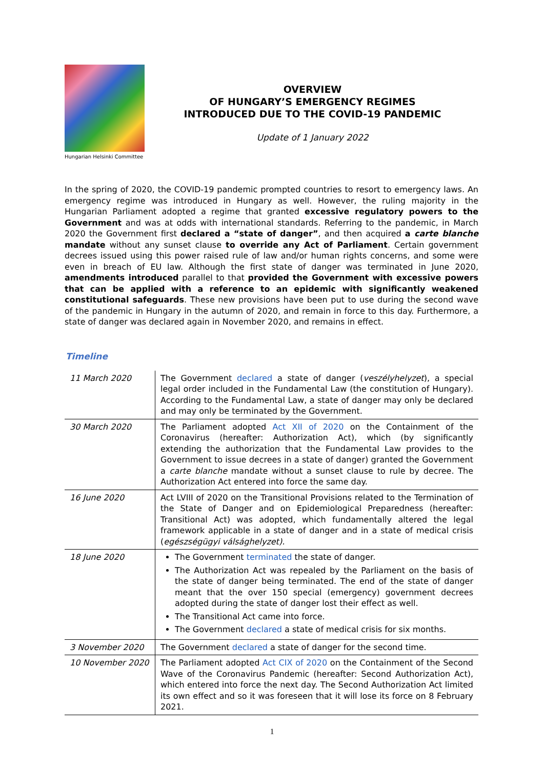Hungarian Helsinki Committee
OVERVIEW
OF HUNGARY’S EMERGENCY REGIMES
INTRODUCED DUE TO THE COVID-19 PANDEMIC
Update of 1 January 2022
In the spring of 2020, the COVID-19 pandemic prompted countries to resort to emergency laws. An emergency regime was introduced in Hungary as well. However, the ruling majority in the Hungarian Parliament adopted a regime that granted excessive regulatory powers to the Government and was at odds with international standards. Referring to the pandemic, in March 2020 the Government first declared a “state of danger”, and then acquired a carte blanche mandate without any sunset clause to override any Act of Parliament. Certain government decrees issued using this power raised rule of law and/or human rights concerns, and some were even in breach of EU law. Although the first state of danger was terminated in June 2020, amendments introduced parallel to that provided the Government with excessive powers that can be applied with a reference to an epidemic with significantly weakened constitutional safeguards. These new provisions have been put to use during the second wave of the pandemic in Hungary in the autumn of 2020, and remain in force to this day. Furthermore, a state of danger was declared again in November 2020, and remains in effect.
Timeline
| 11 March 2020 | The Government declared a state of danger ( veszélyhelyzet ), a special legal order included in the Fundamental Law (the constitution of Hungary). According to the Fundamental Law, a state of danger may only be declared and may only be terminated by the Government. |
| 30 March 2020 | The Parliament adopted Act XII of 2020 on the Containment of the Coronavirus (hereafter: Authorization Act), which (by significantly extending the authorization that the Fundamental Law provides to the Government to issue decrees in a state of danger) granted the Government a carte blanche mandate without a sunset clause to rule by decree. The Authorization Act entered into force the same day. |
| 16 June 2020 | Act LVIII of 2020 on the Transitional Provisions related to the Termination of the State of Danger and on Epidemiological Preparedness (hereafter: Transitional Act) was adopted, which fundamentally altered the legal framework applicable in a state of danger and in a state of medical crisis ( egészségügyi válsághelyzet). |
| 18 June 2020 | The Government terminated the state of danger. The Authorization Act was repealed by the Parliament on the basis of the state of danger being terminated. The end of the state of danger meant that the over 150 special (emergency) government decrees adopted during the state of danger lost their effect as well. The Transitional Act came into force. The Government declared a state of medical crisis for six months. |
| 3 November 2020 | The Government declared a state of danger for the second time. |
| 10 November 2020 | The Parliament adopted Act CIX of 2020 on the Containment of the Second Wave of the Coronavirus Pandemic (hereafter: Second Authorization Act), which entered into force the next day. The Second Authorization Act limited its own effect and so it was foreseen that it will lose its force on 8 February 2021. |
1